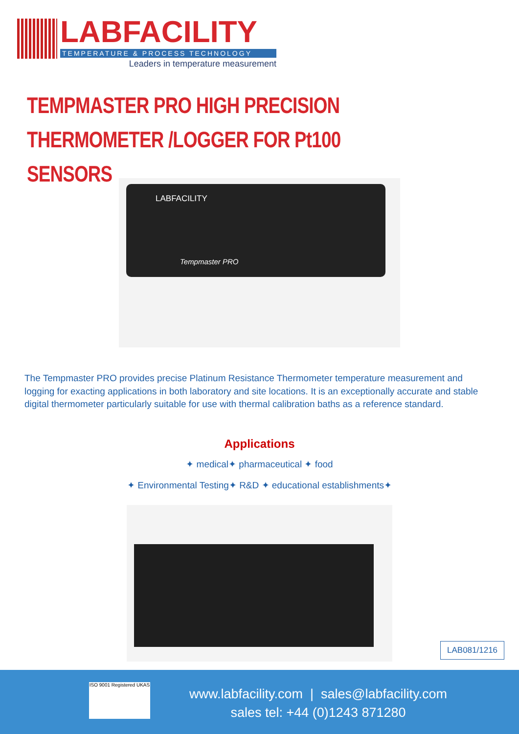LABFACILITY
TEMPERATURE & PROCESS TECHNOLOGY
Leaders in temperature measurement
TEMPMASTER PRO HIGH PRECISION
THERMOMETER /LOGGER FOR Pt100 SENSORS
LABFACILITY
Tempmaster PRO
The Tempmaster PRO provides precise Platinum Resistance Thermometer temperature measurement and logging for exacting applications in both laboratory and site locations. It is an exceptionally accurate and stable digital thermometer particularly suitable for use with thermal calibration baths as a reference standard.
Applications
✦ medical✦ pharmaceutical ✦ food
✦ Environmental Testing✦ R&D ✦ educational establishments✦
LAB081/1216
ISO 9001 Registered UKAS
www.labfacility.com | sales@labfacility.com
sales tel: +44 (0)1243 871280